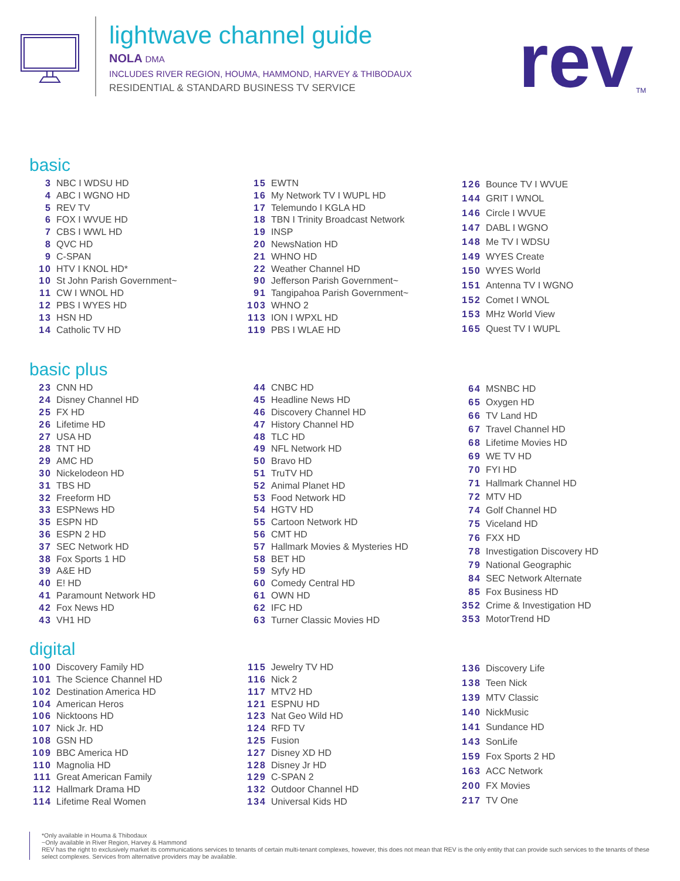lightwave channel guide
NOLA DMA
INCLUDES RIVER REGION, HOUMA, HAMMOND, HARVEY & THIBODAUX
RESIDENTIAL & STANDARD BUSINESS TV SERVICE
rev
TM
basic
| 3 | NBC I WDSU HD |
| 4 | ABC I WGNO HD |
| 5 | REV TV |
| 6 | FOX I WVUE HD |
| 7 | CBS I WWL HD |
| 8 | QVC HD |
| 9 | C-SPAN |
| 10 | HTV I KNOL HD* |
| 10 | St John Parish Government~ |
| 11 | CW I WNOL HD |
| 12 | PBS I WYES HD |
| 13 | HSN HD |
| 14 | Catholic TV HD |
| 15 | EWTN |
| 16 | My Network TV I WUPL HD |
| 17 | Telemundo I KGLA HD |
| 18 | TBN I Trinity Broadcast Network |
| 19 | INSP |
| 20 | NewsNation HD |
| 21 | WHNO HD |
| 22 | Weather Channel HD |
| 90 | Jefferson Parish Government~ |
| 91 | Tangipahoa Parish Government~ |
| 103 | WHNO 2 |
| 113 | ION I WPXL HD |
| 119 | PBS I WLAE HD |
| 126 | Bounce TV I WVUE |
| 144 | GRIT I WNOL |
| 146 | Circle I WVUE |
| 147 | DABL I WGNO |
| 148 | Me TV I WDSU |
| 149 | WYES Create |
| 150 | WYES World |
| 151 | Antenna TV I WGNO |
| 152 | Comet I WNOL |
| 153 | MHz World View |
| 165 | Quest TV I WUPL |
basic plus
| 23 | CNN HD |
| 24 | Disney Channel HD |
| 25 | FX HD |
| 26 | Lifetime HD |
| 27 | USA HD |
| 28 | TNT HD |
| 29 | AMC HD |
| 30 | Nickelodeon HD |
| 31 | TBS HD |
| 32 | Freeform HD |
| 33 | ESPNews HD |
| 35 | ESPN HD |
| 36 | ESPN 2 HD |
| 37 | SEC Network HD |
| 38 | Fox Sports 1 HD |
| 39 | A&E HD |
| 40 | E! HD |
| 41 | Paramount Network HD |
| 42 | Fox News HD |
| 43 | VH1 HD |
| 44 | CNBC HD |
| 45 | Headline News HD |
| 46 | Discovery Channel HD |
| 47 | History Channel HD |
| 48 | TLC HD |
| 49 | NFL Network HD |
| 50 | Bravo HD |
| 51 | TruTV HD |
| 52 | Animal Planet HD |
| 53 | Food Network HD |
| 54 | HGTV HD |
| 55 | Cartoon Network HD |
| 56 | CMT HD |
| 57 | Hallmark Movies & Mysteries HD |
| 58 | BET HD |
| 59 | Syfy HD |
| 60 | Comedy Central HD |
| 61 | OWN HD |
| 62 | IFC HD |
| 63 | Turner Classic Movies HD |
| 64 | MSNBC HD |
| 65 | Oxygen HD |
| 66 | TV Land HD |
| 67 | Travel Channel HD |
| 68 | Lifetime Movies HD |
| 69 | WE TV HD |
| 70 | FYI HD |
| 71 | Hallmark Channel HD |
| 72 | MTV HD |
| 74 | Golf Channel HD |
| 75 | Viceland HD |
| 76 | FXX HD |
| 78 | Investigation Discovery HD |
| 79 | National Geographic |
| 84 | SEC Network Alternate |
| 85 | Fox Business HD |
| 352 | Crime & Investigation HD |
| 353 | MotorTrend HD |
digital
| 100 | Discovery Family HD |
| 101 | The Science Channel HD |
| 102 | Destination America HD |
| 104 | American Heros |
| 106 | Nicktoons HD |
| 107 | Nick Jr. HD |
| 108 | GSN HD |
| 109 | BBC America HD |
| 110 | Magnolia HD |
| 111 | Great American Family |
| 112 | Hallmark Drama HD |
| 114 | Lifetime Real Women |
| 115 | Jewelry TV HD |
| 116 | Nick 2 |
| 117 | MTV2 HD |
| 121 | ESPNU HD |
| 123 | Nat Geo Wild HD |
| 124 | RFD TV |
| 125 | Fusion |
| 127 | Disney XD HD |
| 128 | Disney Jr HD |
| 129 | C-SPAN 2 |
| 132 | Outdoor Channel HD |
| 134 | Universal Kids HD |
| 136 | Discovery Life |
| 138 | Teen Nick |
| 139 | MTV Classic |
| 140 | NickMusic |
| 141 | Sundance HD |
| 143 | SonLife |
| 159 | Fox Sports 2 HD |
| 163 | ACC Network |
| 200 | FX Movies |
| 217 | TV One |
*Only available in Houma & Thibodaux
~Only available in River Region, Harvey & Hammond
REV has the right to exclusively market its communications services to tenants of certain multi-tenant complexes, however, this does not mean that REV is the only entity that can provide such services to the tenants of these select complexes. Services from alternative providers may be available.